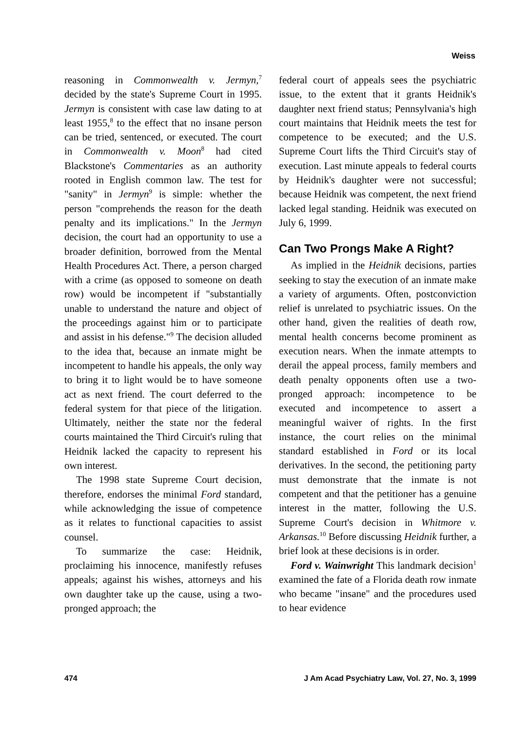Weiss
reasoning in Commonwealth v. Jermyn,<sup>7</sup> decided by the state's Supreme Court in 1995. Jermyn is consistent with case law dating to at least 1955,<sup>8</sup> to the effect that no insane person can be tried, sentenced, or executed. The court in Commonwealth v. Moon<sup>8</sup> had cited Blackstone's Commentaries as an authority rooted in English common law. The test for "sanity" in Jermyn<sup>9</sup> is simple: whether the person "comprehends the reason for the death penalty and its implications." In the Jermyn decision, the court had an opportunity to use a broader definition, borrowed from the Mental Health Procedures Act. There, a person charged with a crime (as opposed to someone on death row) would be incompetent if "substantially unable to understand the nature and object of the proceedings against him or to participate and assist in his defense."<sup>9</sup> The decision alluded to the idea that, because an inmate might be incompetent to handle his appeals, the only way to bring it to light would be to have someone act as next friend. The court deferred to the federal system for that piece of the litigation. Ultimately, neither the state nor the federal courts maintained the Third Circuit's ruling that Heidnik lacked the capacity to represent his own interest.
The 1998 state Supreme Court decision, therefore, endorses the minimal Ford standard, while acknowledging the issue of competence as it relates to functional capacities to assist counsel.
To summarize the case: Heidnik, proclaiming his innocence, manifestly refuses appeals; against his wishes, attorneys and his own daughter take up the cause, using a two-pronged approach; the
federal court of appeals sees the psychiatric issue, to the extent that it grants Heidnik's daughter next friend status; Pennsylvania's high court maintains that Heidnik meets the test for competence to be executed; and the U.S. Supreme Court lifts the Third Circuit's stay of execution. Last minute appeals to federal courts by Heidnik's daughter were not successful; because Heidnik was competent, the next friend lacked legal standing. Heidnik was executed on July 6, 1999.
Can Two Prongs Make A Right?
As implied in the Heidnik decisions, parties seeking to stay the execution of an inmate make a variety of arguments. Often, postconviction relief is unrelated to psychiatric issues. On the other hand, given the realities of death row, mental health concerns become prominent as execution nears. When the inmate attempts to derail the appeal process, family members and death penalty opponents often use a two-pronged approach: incompetence to be executed and incompetence to assert a meaningful waiver of rights. In the first instance, the court relies on the minimal standard established in Ford or its local derivatives. In the second, the petitioning party must demonstrate that the inmate is not competent and that the petitioner has a genuine interest in the matter, following the U.S. Supreme Court's decision in Whitmore v. Arkansas.<sup>10</sup> Before discussing Heidnik further, a brief look at these decisions is in order.
Ford v. Wainwright This landmark decision<sup>1</sup> examined the fate of a Florida death row inmate who became "insane" and the procedures used to hear evidence
474 J Am Acad Psychiatry Law, Vol. 27, No. 3, 1999